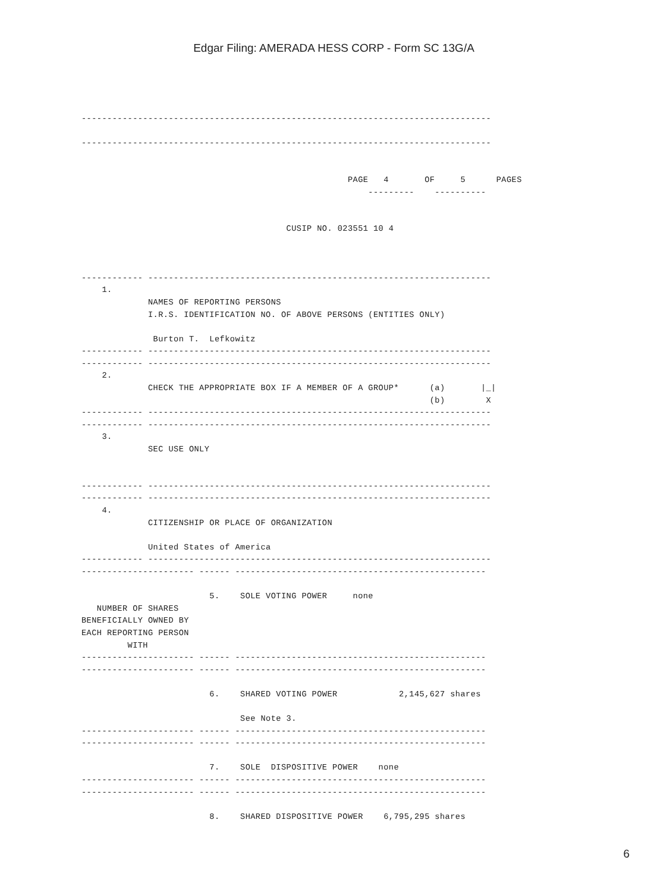Edgar Filing: AMERADA HESS CORP - Form SC 13G/A
--------------------------------------------------------------------------------

--------------------------------------------------------------------------------


                                                    PAGE   4       OF     5      PAGES
                                                        ---------    ----------


                                        CUSIP NO. 023551 10 4



------------ -------------------------------------------------------------------
    1.
             NAMES OF REPORTING PERSONS
             I.R.S. IDENTIFICATION NO. OF ABOVE PERSONS (ENTITIES ONLY)

              Burton T.  Lefkowitz
------------ -------------------------------------------------------------------
------------ -------------------------------------------------------------------
    2.
             CHECK THE APPROPRIATE BOX IF A MEMBER OF A GROUP*      (a)       |_|
                                                                    (b)        X
------------ -------------------------------------------------------------------
------------ -------------------------------------------------------------------
    3.
             SEC USE ONLY


------------ -------------------------------------------------------------------
------------ -------------------------------------------------------------------
    4.
             CITIZENSHIP OR PLACE OF ORGANIZATION

             United States of America
------------ -------------------------------------------------------------------
---------------------- ------ -------------------------------------------------

                         5.    SOLE VOTING POWER     none
   NUMBER OF SHARES
BENEFICIALLY OWNED BY
EACH REPORTING PERSON
         WITH
---------------------- ------ -------------------------------------------------
---------------------- ------ -------------------------------------------------

                         6.    SHARED VOTING POWER            2,145,627 shares

                               See Note 3.
---------------------- ------ -------------------------------------------------
---------------------- ------ -------------------------------------------------

                         7.    SOLE  DISPOSITIVE POWER    none
---------------------- ------ -------------------------------------------------
---------------------- ------ -------------------------------------------------

                         8.    SHARED DISPOSITIVE POWER    6,795,295 shares
6